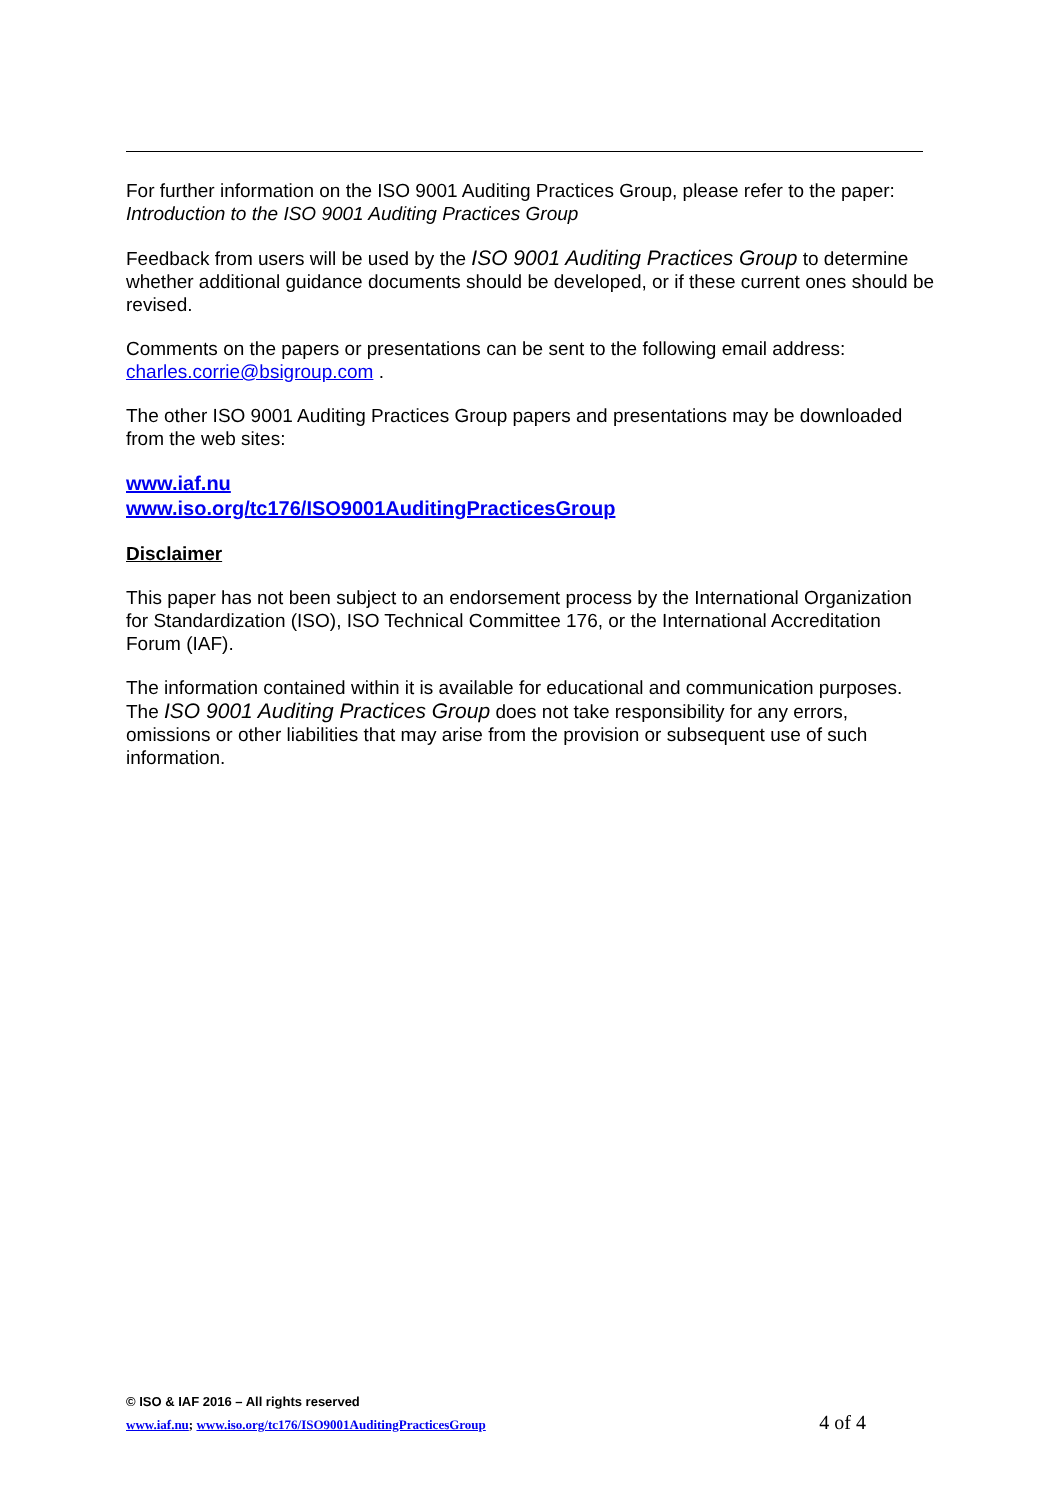For further information on the ISO 9001 Auditing Practices Group, please refer to the paper:
Introduction to the ISO 9001 Auditing Practices Group
Feedback from users will be used by the ISO 9001 Auditing Practices Group to determine whether additional guidance documents should be developed, or if these current ones should be revised.
Comments on the papers or presentations can be sent to the following email address:
charles.corrie@bsigroup.com .
The other ISO 9001 Auditing Practices Group papers and presentations may be downloaded from the web sites:
www.iaf.nu
www.iso.org/tc176/ISO9001AuditingPracticesGroup
Disclaimer
This paper has not been subject to an endorsement process by the International Organization for Standardization (ISO), ISO Technical Committee 176, or the International Accreditation Forum (IAF).
The information contained within it is available for educational and communication purposes. The ISO 9001 Auditing Practices Group does not take responsibility for any errors, omissions or other liabilities that may arise from the provision or subsequent use of such information.
© ISO & IAF 2016 – All rights reserved
www.iaf.nu; www.iso.org/tc176/ISO9001AuditingPracticesGroup 4 of 4